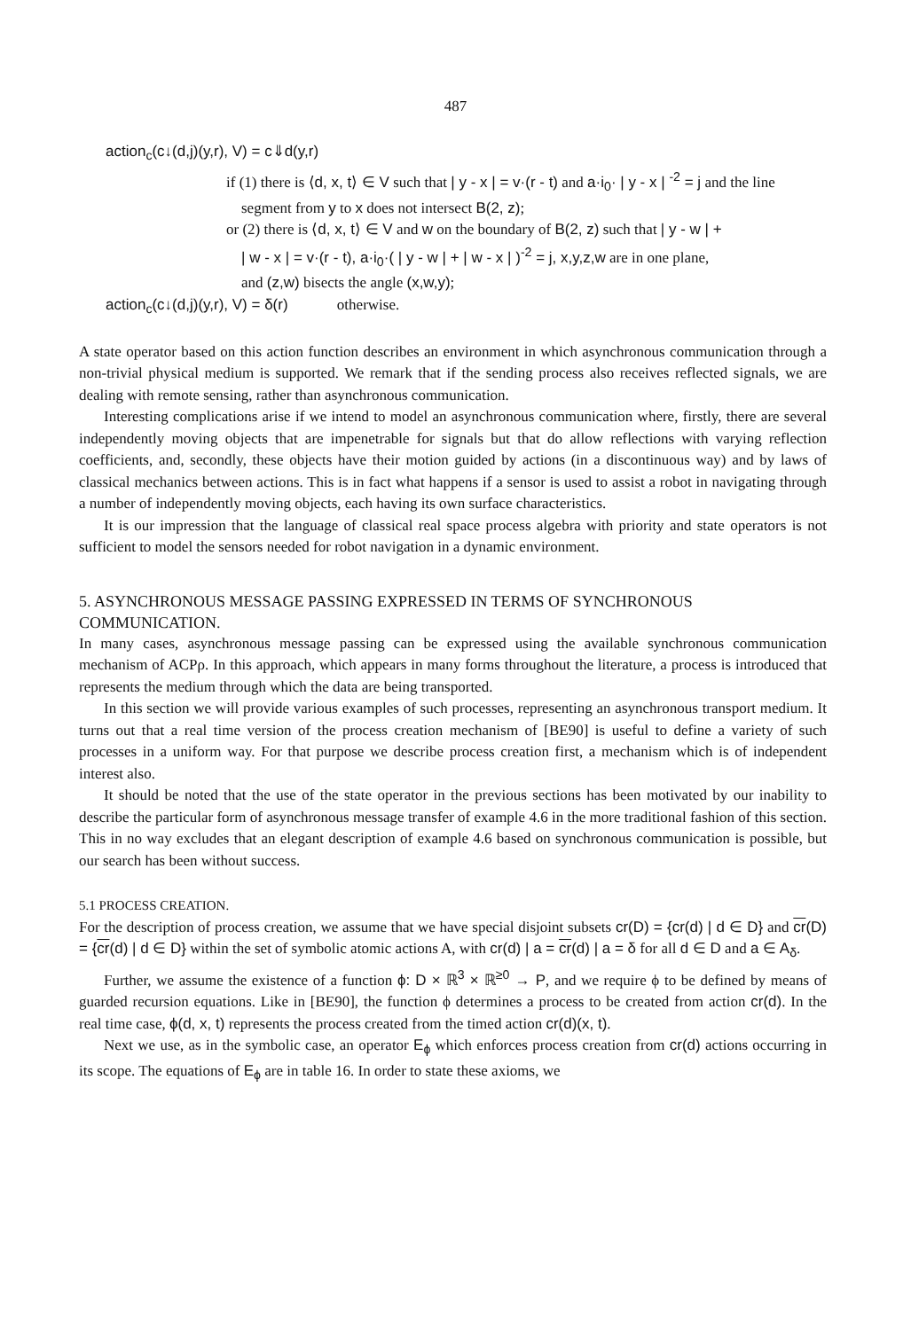487
action<sub>c</sub>(c↓(d,j)(y,r), V) = c⇓d(y,r)
if (1) there is ⟨d, x, t⟩ ∈ V such that | y - x | = v·(r - t) and a·i<sub>0</sub>· | y - x | <sup>-2</sup> = j and the line
segment from y to x does not intersect B(2, z);
or (2) there is ⟨d, x, t⟩ ∈ V and w on the boundary of B(2, z) such that | y - w | +
| w - x | = v·(r - t), a·i<sub>0</sub>·( | y - w | + | w - x | )<sup>-2</sup> = j, x,y,z,w are in one plane,
and (z,w) bisects the angle (x,w,y);
action<sub>c</sub>(c↓(d,j)(y,r), V) = δ(r) otherwise.
A state operator based on this action function describes an environment in which asynchronous communication through a non-trivial physical medium is supported. We remark that if the sending process also receives reflected signals, we are dealing with remote sensing, rather than asynchronous communication.
Interesting complications arise if we intend to model an asynchronous communication where, firstly, there are several independently moving objects that are impenetrable for signals but that do allow reflections with varying reflection coefficients, and, secondly, these objects have their motion guided by actions (in a discontinuous way) and by laws of classical mechanics between actions. This is in fact what happens if a sensor is used to assist a robot in navigating through a number of independently moving objects, each having its own surface characteristics.
It is our impression that the language of classical real space process algebra with priority and state operators is not sufficient to model the sensors needed for robot navigation in a dynamic environment.
5. ASYNCHRONOUS MESSAGE PASSING EXPRESSED IN TERMS OF SYNCHRONOUS COMMUNICATION.
In many cases, asynchronous message passing can be expressed using the available synchronous communication mechanism of ACPρ. In this approach, which appears in many forms throughout the literature, a process is introduced that represents the medium through which the data are being transported.
In this section we will provide various examples of such processes, representing an asynchronous transport medium. It turns out that a real time version of the process creation mechanism of [BE90] is useful to define a variety of such processes in a uniform way. For that purpose we describe process creation first, a mechanism which is of independent interest also.
It should be noted that the use of the state operator in the previous sections has been motivated by our inability to describe the particular form of asynchronous message transfer of example 4.6 in the more traditional fashion of this section. This in no way excludes that an elegant description of example 4.6 based on synchronous communication is possible, but our search has been without success.
5.1 PROCESS CREATION.
For the description of process creation, we assume that we have special disjoint subsets cr(D) = {cr(d) | d ∈ D} and cr(D) = {cr(d) | d ∈ D} within the set of symbolic atomic actions A, with cr(d) | a = cr(d) | a = δ for all d ∈ D and a ∈ A<sub>δ</sub>.
Further, we assume the existence of a function ϕ: D × ℝ<sup>3</sup> × ℝ<sup>≥0</sup> → P, and we require ϕ to be defined by means of guarded recursion equations. Like in [BE90], the function ϕ determines a process to be created from action cr(d). In the real time case, ϕ(d, x, t) represents the process created from the timed action cr(d)(x, t).
Next we use, as in the symbolic case, an operator E<sub>ϕ</sub> which enforces process creation from cr(d) actions occurring in its scope. The equations of E<sub>ϕ</sub> are in table 16. In order to state these axioms, we